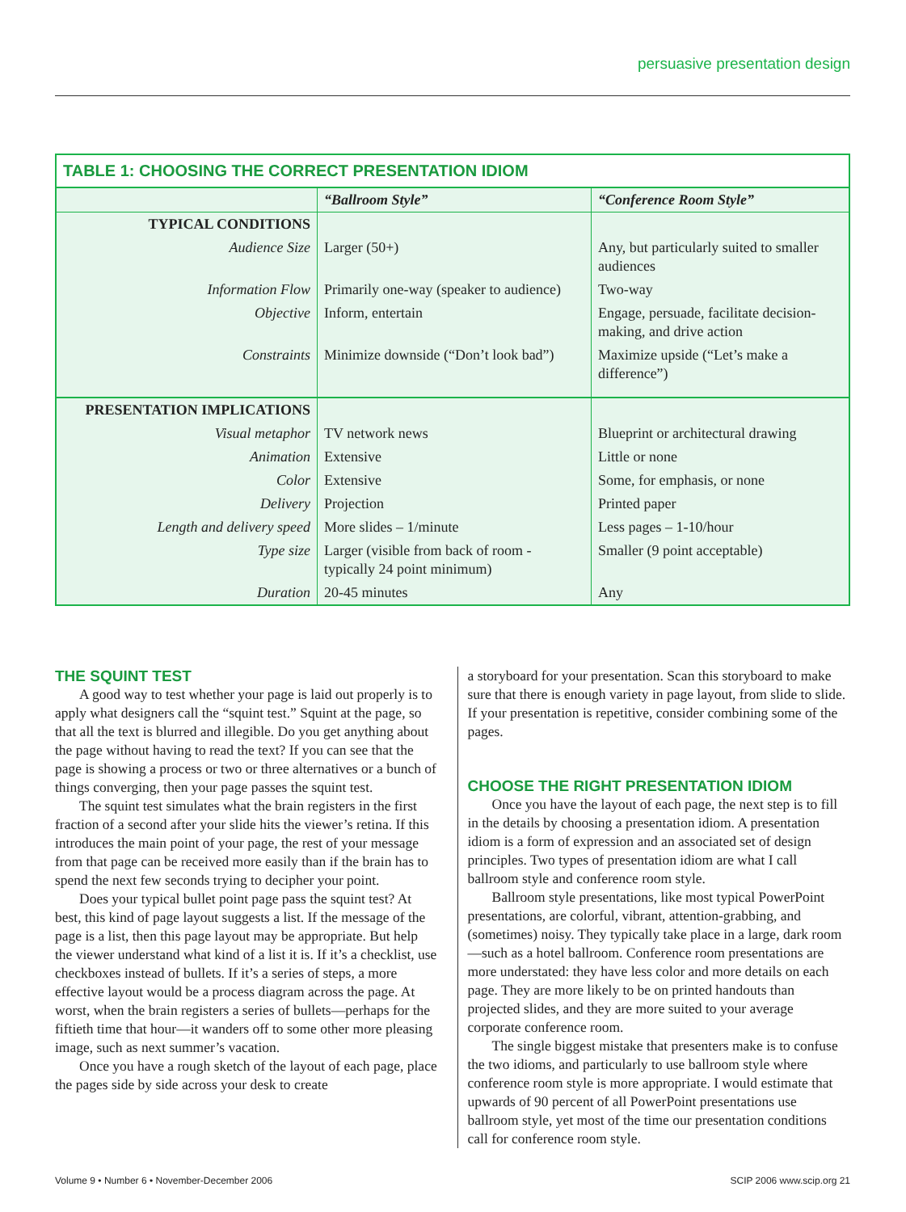persuasive presentation design
TABLE 1: CHOOSING THE CORRECT PRESENTATION IDIOM
| | “Ballroom Style” | “Conference Room Style” |
| --- | --- | --- |
| TYPICAL CONDITIONS | | |
| Audience Size | Larger (50+) | Any, but particularly suited to smaller audiences |
| Information Flow | Primarily one-way (speaker to audience) | Two-way |
| Objective | Inform, entertain | Engage, persuade, facilitate decision-making, and drive action |
| Constraints | Minimize downside (“Don’t look bad”) | Maximize upside (“Let’s make a difference”) |
| PRESENTATION IMPLICATIONS | | |
| Visual metaphor | TV network news | Blueprint or architectural drawing |
| Animation | Extensive | Little or none |
| Color | Extensive | Some, for emphasis, or none |
| Delivery | Projection | Printed paper |
| Length and delivery speed | More slides – 1/minute | Less pages – 1-10/hour |
| Type size | Larger (visible from back of room - typically 24 point minimum) | Smaller (9 point acceptable) |
| Duration | 20-45 minutes | Any |
THE SQUINT TEST
A good way to test whether your page is laid out properly is to apply what designers call the “squint test.” Squint at the page, so that all the text is blurred and illegible. Do you get anything about the page without having to read the text? If you can see that the page is showing a process or two or three alternatives or a bunch of things converging, then your page passes the squint test.
The squint test simulates what the brain registers in the first fraction of a second after your slide hits the viewer’s retina. If this introduces the main point of your page, the rest of your message from that page can be received more easily than if the brain has to spend the next few seconds trying to decipher your point.
Does your typical bullet point page pass the squint test? At best, this kind of page layout suggests a list. If the message of the page is a list, then this page layout may be appropriate. But help the viewer understand what kind of a list it is. If it’s a checklist, use checkboxes instead of bullets. If it’s a series of steps, a more effective layout would be a process diagram across the page. At worst, when the brain registers a series of bullets—perhaps for the fiftieth time that hour—it wanders off to some other more pleasing image, such as next summer’s vacation.
Once you have a rough sketch of the layout of each page, place the pages side by side across your desk to create
a storyboard for your presentation. Scan this storyboard to make sure that there is enough variety in page layout, from slide to slide. If your presentation is repetitive, consider combining some of the pages.
CHOOSE THE RIGHT PRESENTATION IDIOM
Once you have the layout of each page, the next step is to fill in the details by choosing a presentation idiom. A presentation idiom is a form of expression and an associated set of design principles. Two types of presentation idiom are what I call ballroom style and conference room style.
Ballroom style presentations, like most typical PowerPoint presentations, are colorful, vibrant, attention-grabbing, and (sometimes) noisy. They typically take place in a large, dark room—such as a hotel ballroom. Conference room presentations are more understated: they have less color and more details on each page. They are more likely to be on printed handouts than projected slides, and they are more suited to your average corporate conference room.
The single biggest mistake that presenters make is to confuse the two idioms, and particularly to use ballroom style where conference room style is more appropriate. I would estimate that upwards of 90 percent of all PowerPoint presentations use ballroom style, yet most of the time our presentation conditions call for conference room style.
Volume 9 • Number 6 • November-December 2006 SCIP 2006 www.scip.org 21